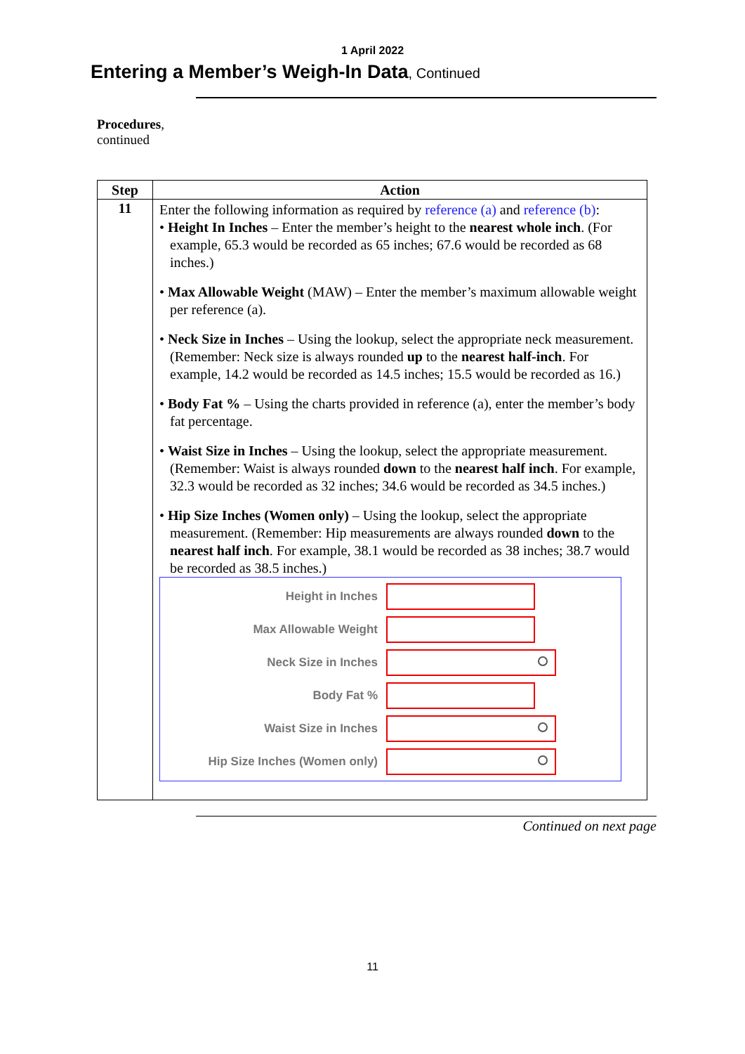1 April 2022
Entering a Member’s Weigh-In Data, Continued
Procedures,
continued
| Step | Action |
| --- | --- |
| 11 | Enter the following information as required by reference (a) and reference (b) : • Height In Inches – Enter the member’s height to the nearest whole inch . (For example, 65.3 would be recorded as 65 inches; 67.6 would be recorded as 68 inches.) • Max Allowable Weight (MAW) – Enter the member’s maximum allowable weight per reference (a). • Neck Size in Inches – Using the lookup, select the appropriate neck measurement. (Remember: Neck size is always rounded up to the nearest half-inch . For example, 14.2 would be recorded as 14.5 inches; 15.5 would be recorded as 16.) • Body Fat % – Using the charts provided in reference (a), enter the member’s body fat percentage. • Waist Size in Inches – Using the lookup, select the appropriate measurement. (Remember: Waist is always rounded down to the nearest half inch . For example, 32.3 would be recorded as 32 inches; 34.6 would be recorded as 34.5 inches.) • Hip Size Inches (Women only) – Using the lookup, select the appropriate measurement. (Remember: Hip measurements are always rounded down to the nearest half inch . For example, 38.1 would be recorded as 38 inches; 38.7 would be recorded as 38.5 inches.) Height in Inches Max Allowable Weight Neck Size in Inches Body Fat % Waist Size in Inches Hip Size Inches (Women only) |
Continued on next page
11